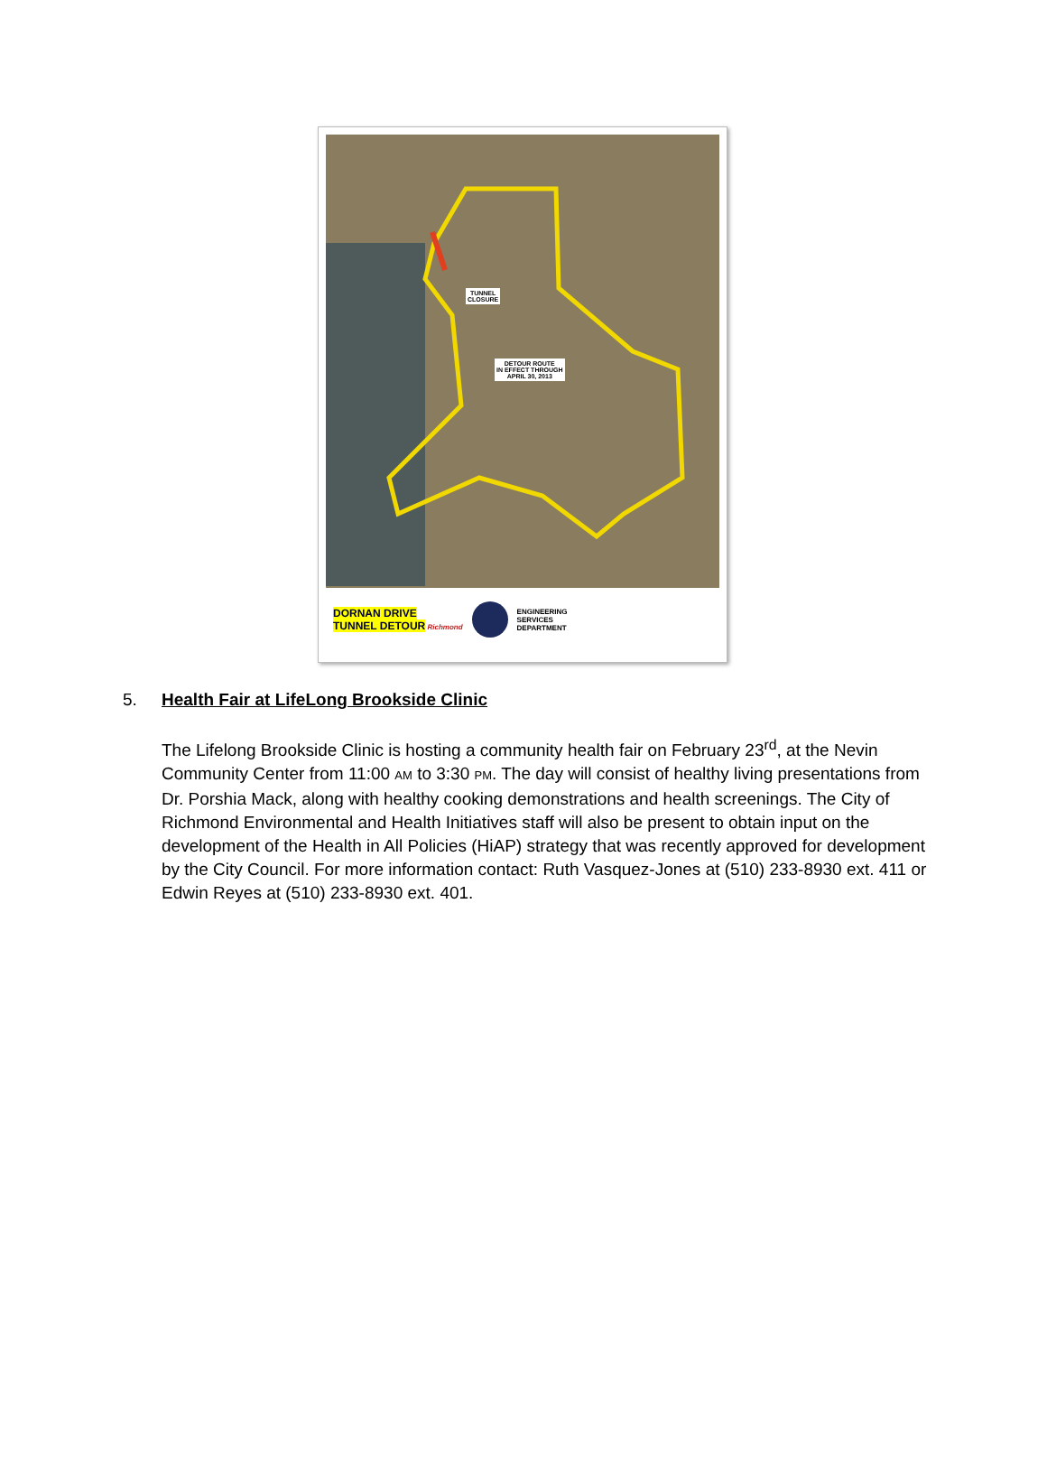TUNNEL
CLOSURE
DETOUR ROUTE
IN EFFECT THROUGH
APRIL 30, 2013
DORNAN DRIVE
TUNNEL DETOUR Richmond
ENGINEERING
SERVICES
DEPARTMENT
5. Health Fair at LifeLong Brookside Clinic
The Lifelong Brookside Clinic is hosting a community health fair on February 23<sup>rd</sup>, at the Nevin Community Center from 11:00 AM to 3:30 PM. The day will consist of healthy living presentations from Dr. Porshia Mack, along with healthy cooking demonstrations and health screenings. The City of Richmond Environmental and Health Initiatives staff will also be present to obtain input on the development of the Health in All Policies (HiAP) strategy that was recently approved for development by the City Council. For more information contact: Ruth Vasquez-Jones at (510) 233-8930 ext. 411 or Edwin Reyes at (510) 233-8930 ext. 401.